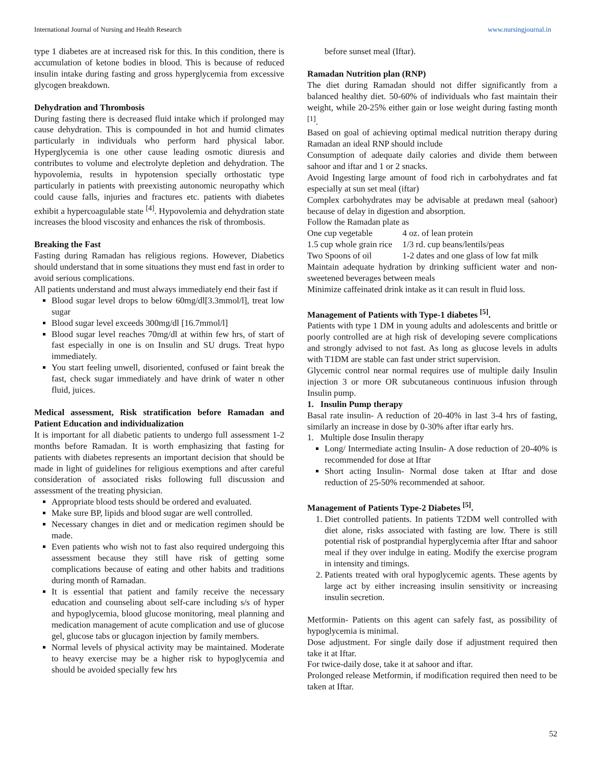International Journal of Nursing and Health Research www.nursingjournal.in
type 1 diabetes are at increased risk for this. In this condition, there is accumulation of ketone bodies in blood. This is because of reduced insulin intake during fasting and gross hyperglycemia from excessive glycogen breakdown.
Dehydration and Thrombosis
During fasting there is decreased fluid intake which if prolonged may cause dehydration. This is compounded in hot and humid climates particularly in individuals who perform hard physical labor. Hyperglycemia is one other cause leading osmotic diuresis and contributes to volume and electrolyte depletion and dehydration. The hypovolemia, results in hypotension specially orthostatic type particularly in patients with preexisting autonomic neuropathy which could cause falls, injuries and fractures etc. patients with diabetes exhibit a hypercoagulable state <sup>[4]</sup>. Hypovolemia and dehydration state increases the blood viscosity and enhances the risk of thrombosis.
Breaking the Fast
Fasting during Ramadan has religious regions. However, Diabetics should understand that in some situations they must end fast in order to avoid serious complications.
All patients understand and must always immediately end their fast if
Blood sugar level drops to below 60mg/dl[3.3mmol/l], treat low sugar
Blood sugar level exceeds 300mg/dl [16.7mmol/l]
Blood sugar level reaches 70mg/dl at within few hrs, of start of fast especially in one is on Insulin and SU drugs. Treat hypo immediately.
You start feeling unwell, disoriented, confused or faint break the fast, check sugar immediately and have drink of water n other fluid, juices.
Medical assessment, Risk stratification before Ramadan and Patient Education and individualization
It is important for all diabetic patients to undergo full assessment 1-2 months before Ramadan. It is worth emphasizing that fasting for patients with diabetes represents an important decision that should be made in light of guidelines for religious exemptions and after careful consideration of associated risks following full discussion and assessment of the treating physician.
Appropriate blood tests should be ordered and evaluated.
Make sure BP, lipids and blood sugar are well controlled.
Necessary changes in diet and or medication regimen should be made.
Even patients who wish not to fast also required undergoing this assessment because they still have risk of getting some complications because of eating and other habits and traditions during month of Ramadan.
It is essential that patient and family receive the necessary education and counseling about self-care including s/s of hyper and hypoglycemia, blood glucose monitoring, meal planning and medication management of acute complication and use of glucose gel, glucose tabs or glucagon injection by family members.
Normal levels of physical activity may be maintained. Moderate to heavy exercise may be a higher risk to hypoglycemia and should be avoided specially few hrs
before sunset meal (Iftar).
Ramadan Nutrition plan (RNP)
The diet during Ramadan should not differ significantly from a balanced healthy diet. 50-60% of individuals who fast maintain their weight, while 20-25% either gain or lose weight during fasting month <sup>[1]</sup>.
Based on goal of achieving optimal medical nutrition therapy during Ramadan an ideal RNP should include
Consumption of adequate daily calories and divide them between sahoor and iftar and 1 or 2 snacks.
Avoid Ingesting large amount of food rich in carbohydrates and fat especially at sun set meal (iftar)
Complex carbohydrates may be advisable at predawn meal (sahoor) because of delay in digestion and absorption.
Follow the Ramadan plate as
| One cup vegetable | 4 oz. of lean protein |
| 1.5 cup whole grain rice | 1/3 rd. cup beans/lentils/peas |
| Two Spoons of oil | 1-2 dates and one glass of low fat milk |
Maintain adequate hydration by drinking sufficient water and non-sweetened beverages between meals
Minimize caffeinated drink intake as it can result in fluid loss.
Management of Patients with Type-1 diabetes <sup>[5]</sup>.
Patients with type 1 DM in young adults and adolescents and brittle or poorly controlled are at high risk of developing severe complications and strongly advised to not fast. As long as glucose levels in adults with T1DM are stable can fast under strict supervision.
Glycemic control near normal requires use of multiple daily Insulin injection 3 or more OR subcutaneous continuous infusion through Insulin pump.
1. Insulin Pump therapy
Basal rate insulin- A reduction of 20-40% in last 3-4 hrs of fasting, similarly an increase in dose by 0-30% after iftar early hrs.
1. Multiple dose Insulin therapy
Long/ Intermediate acting Insulin- A dose reduction of 20-40% is recommended for dose at Iftar
Short acting Insulin- Normal dose taken at Iftar and dose reduction of 25-50% recommended at sahoor.
Management of Patients Type-2 Diabetes <sup>[5]</sup>.
1. Diet controlled patients. In patients T2DM well controlled with diet alone, risks associated with fasting are low. There is still potential risk of postprandial hyperglycemia after Iftar and sahoor meal if they over indulge in eating. Modify the exercise program in intensity and timings.
2. Patients treated with oral hypoglycemic agents. These agents by large act by either increasing insulin sensitivity or increasing insulin secretion.
Metformin- Patients on this agent can safely fast, as possibility of hypoglycemia is minimal.
Dose adjustment. For single daily dose if adjustment required then take it at Iftar.
For twice-daily dose, take it at sahoor and iftar.
Prolonged release Metformin, if modification required then need to be taken at Iftar.
52